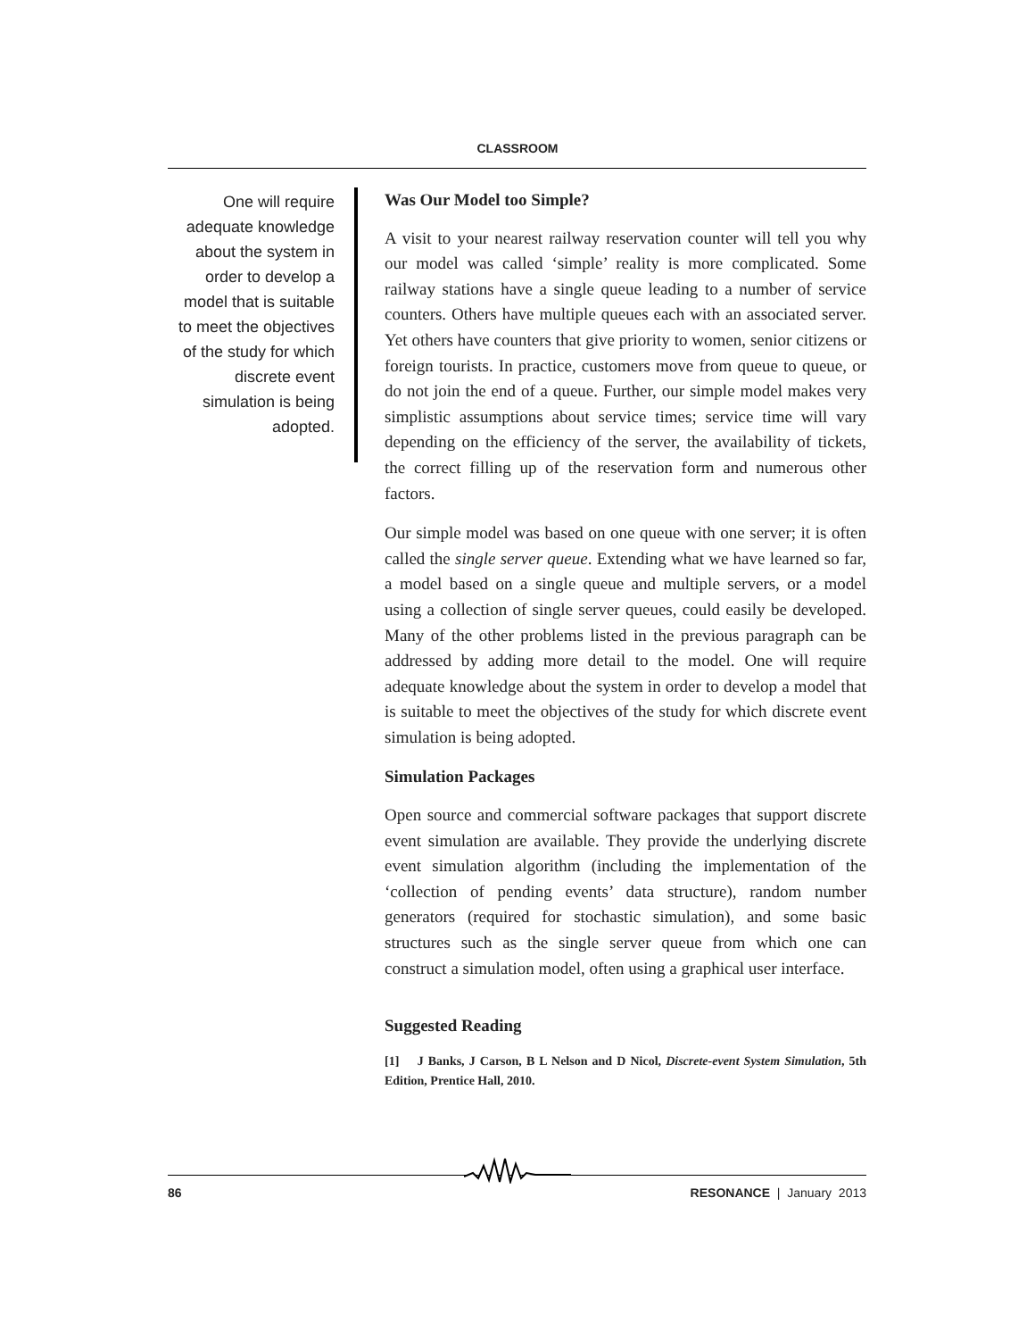CLASSROOM
One will require adequate knowledge about the system in order to develop a model that is suitable to meet the objectives of the study for which discrete event simulation is being adopted.
Was Our Model too Simple?
A visit to your nearest railway reservation counter will tell you why our model was called ‘simple’ reality is more complicated. Some railway stations have a single queue leading to a number of service counters. Others have multiple queues each with an associated server. Yet others have counters that give priority to women, senior citizens or foreign tourists. In practice, customers move from queue to queue, or do not join the end of a queue. Further, our simple model makes very simplistic assumptions about service times; service time will vary depending on the efficiency of the server, the availability of tickets, the correct filling up of the reservation form and numerous other factors.
Our simple model was based on one queue with one server; it is often called the single server queue. Extending what we have learned so far, a model based on a single queue and multiple servers, or a model using a collection of single server queues, could easily be developed. Many of the other problems listed in the previous paragraph can be addressed by adding more detail to the model. One will require adequate knowledge about the system in order to develop a model that is suitable to meet the objectives of the study for which discrete event simulation is being adopted.
Simulation Packages
Open source and commercial software packages that support discrete event simulation are available. They provide the underlying discrete event simulation algorithm (including the implementation of the ‘collection of pending events’ data structure), random number generators (required for stochastic simulation), and some basic structures such as the single server queue from which one can construct a simulation model, often using a graphical user interface.
Suggested Reading
[1] J Banks, J Carson, B L Nelson and D Nicol, Discrete-event System Simulation, 5th Edition, Prentice Hall, 2010.
86 RESONANCE | January 2013